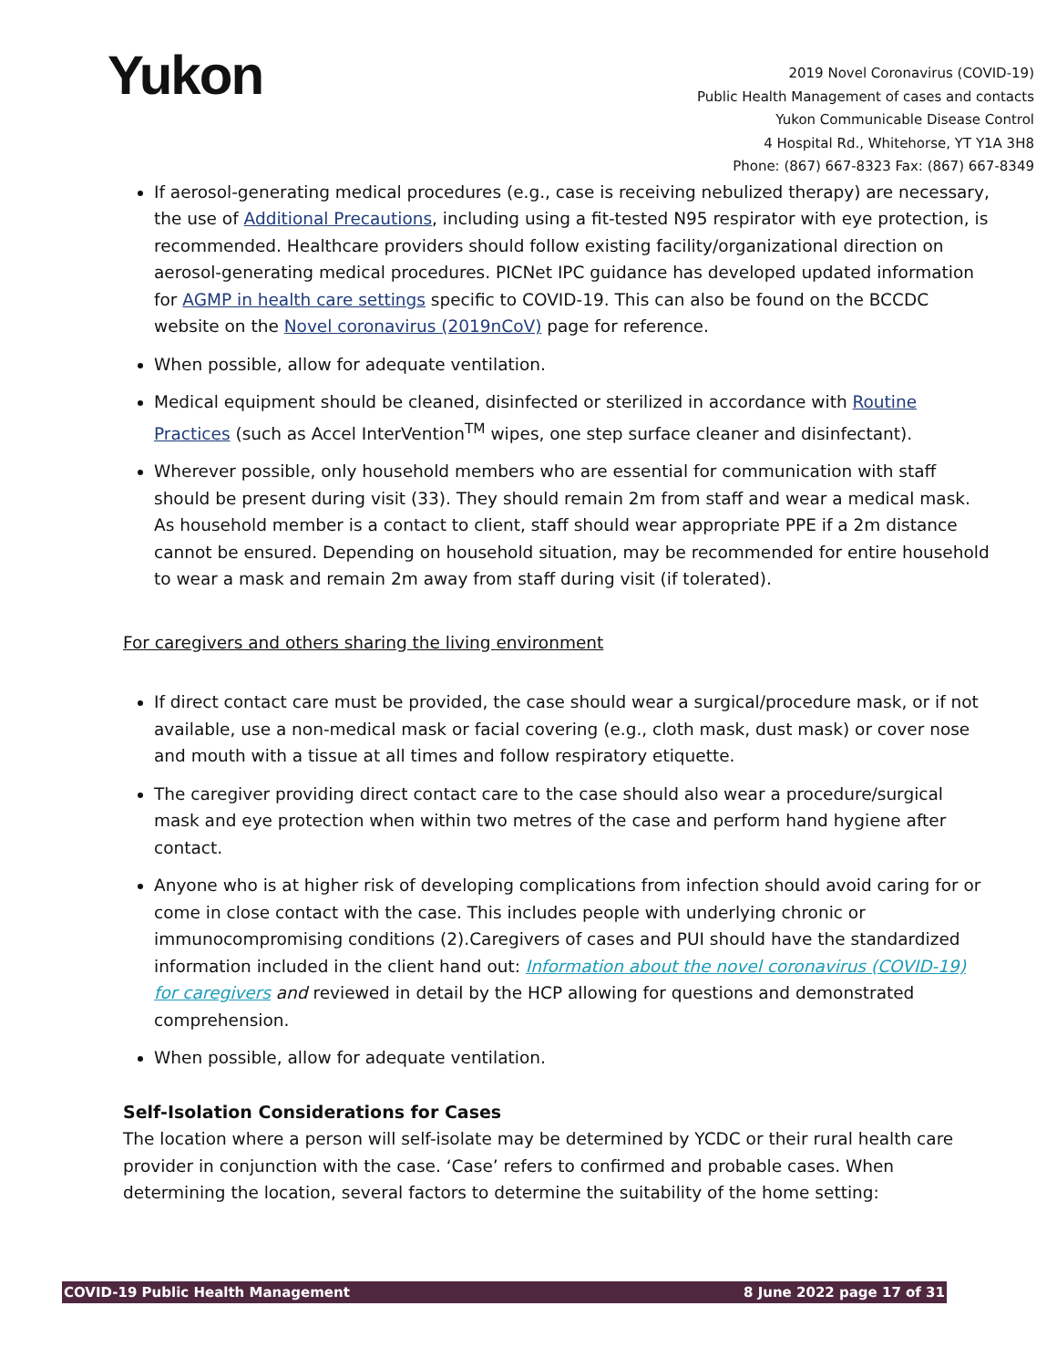Yukon
2019 Novel Coronavirus (COVID-19)
Public Health Management of cases and contacts
Yukon Communicable Disease Control
4 Hospital Rd., Whitehorse, YT Y1A 3H8
Phone: (867) 667-8323 Fax: (867) 667-8349
If aerosol-generating medical procedures (e.g., case is receiving nebulized therapy) are necessary, the use of Additional Precautions, including using a fit-tested N95 respirator with eye protection, is recommended. Healthcare providers should follow existing facility/organizational direction on aerosol-generating medical procedures. PICNet IPC guidance has developed updated information for AGMP in health care settings specific to COVID-19. This can also be found on the BCCDC website on the Novel coronavirus (2019nCoV) page for reference.
When possible, allow for adequate ventilation.
Medical equipment should be cleaned, disinfected or sterilized in accordance with Routine Practices (such as Accel InterVention<sup>TM</sup> wipes, one step surface cleaner and disinfectant).
Wherever possible, only household members who are essential for communication with staff should be present during visit (33). They should remain 2m from staff and wear a medical mask. As household member is a contact to client, staff should wear appropriate PPE if a 2m distance cannot be ensured. Depending on household situation, may be recommended for entire household to wear a mask and remain 2m away from staff during visit (if tolerated).
For caregivers and others sharing the living environment
If direct contact care must be provided, the case should wear a surgical/procedure mask, or if not available, use a non-medical mask or facial covering (e.g., cloth mask, dust mask) or cover nose and mouth with a tissue at all times and follow respiratory etiquette.
The caregiver providing direct contact care to the case should also wear a procedure/surgical mask and eye protection when within two metres of the case and perform hand hygiene after contact.
Anyone who is at higher risk of developing complications from infection should avoid caring for or come in close contact with the case. This includes people with underlying chronic or immunocompromising conditions (2).Caregivers of cases and PUI should have the standardized information included in the client hand out: Information about the novel coronavirus (COVID-19) for caregivers and reviewed in detail by the HCP allowing for questions and demonstrated comprehension.
When possible, allow for adequate ventilation.
Self-Isolation Considerations for Cases
The location where a person will self-isolate may be determined by YCDC or their rural health care provider in conjunction with the case. ‘Case’ refers to confirmed and probable cases. When determining the location, several factors to determine the suitability of the home setting:
COVID-19 Public Health Management 8 June 2022 page 17 of 31